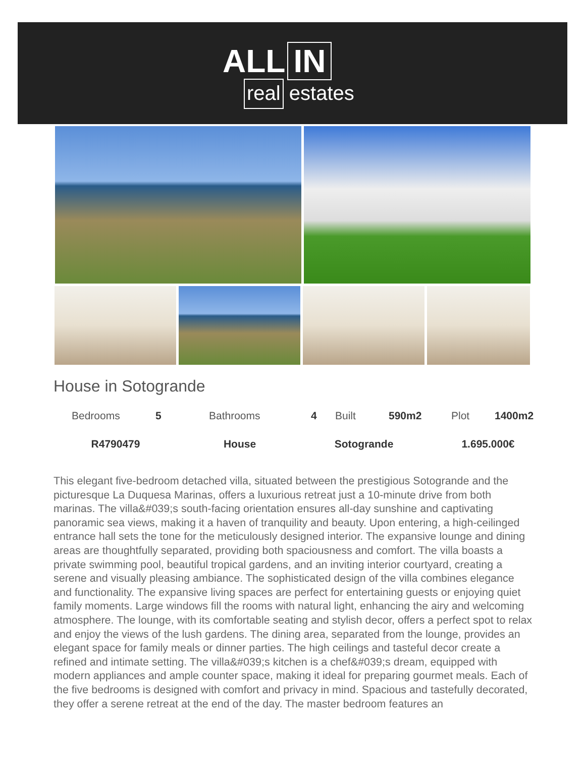ALL IN
real estates
House in Sotogrande
| | Bedrooms | 5 | Bathrooms | 4 | Built | 590m2 | Plot | 1400m2 |
| R4790479 | House | Sotogrande | 1.695.000€ |
This elegant five-bedroom detached villa, situated between the prestigious Sotogrande and the picturesque La Duquesa Marinas, offers a luxurious retreat just a 10-minute drive from both marinas. The villa&#039;s south-facing orientation ensures all-day sunshine and captivating panoramic sea views, making it a haven of tranquility and beauty. Upon entering, a high-ceilinged entrance hall sets the tone for the meticulously designed interior. The expansive lounge and dining areas are thoughtfully separated, providing both spaciousness and comfort. The villa boasts a private swimming pool, beautiful tropical gardens, and an inviting interior courtyard, creating a serene and visually pleasing ambiance. The sophisticated design of the villa combines elegance and functionality. The expansive living spaces are perfect for entertaining guests or enjoying quiet family moments. Large windows fill the rooms with natural light, enhancing the airy and welcoming atmosphere. The lounge, with its comfortable seating and stylish decor, offers a perfect spot to relax and enjoy the views of the lush gardens. The dining area, separated from the lounge, provides an elegant space for family meals or dinner parties. The high ceilings and tasteful decor create a refined and intimate setting. The villa&#039;s kitchen is a chef&#039;s dream, equipped with modern appliances and ample counter space, making it ideal for preparing gourmet meals. Each of the five bedrooms is designed with comfort and privacy in mind. Spacious and tastefully decorated, they offer a serene retreat at the end of the day. The master bedroom features an